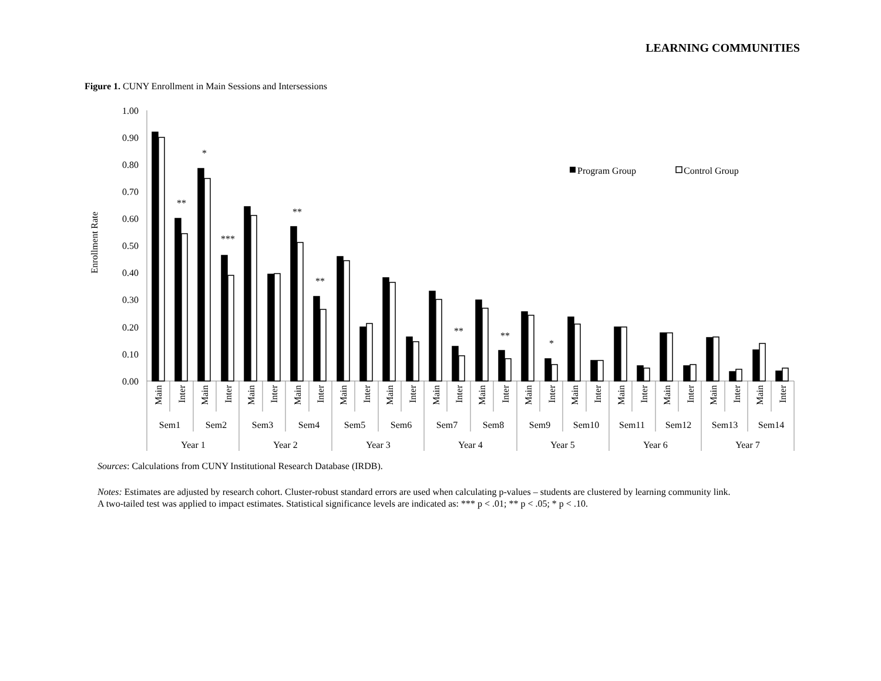LEARNING COMMUNITIES
Figure 1. CUNY Enrollment in Main Sessions and Intersessions
1.00
0.90
0.80
0.70
0.60
0.50
0.40
0.30
0.20
0.10
0.00
Enrollment Rate
**
*
***
**
**
**
**
*
Program Group
Control Group
Main
Inter
Main
Inter
Main
Inter
Main
Inter
Main
Inter
Main
Inter
Main
Inter
Main
Inter
Main
Inter
Main
Inter
Main
Inter
Main
Inter
Main
Inter
Main
Inter
Sem1
Sem2
Sem3
Sem4
Sem5
Sem6
Sem7
Sem8
Sem9
Sem10
Sem11
Sem12
Sem13
Sem14
Year 1
Year 2
Year 3
Year 4
Year 5
Year 6
Year 7
Sources: Calculations from CUNY Institutional Research Database (IRDB).
Notes: Estimates are adjusted by research cohort. Cluster-robust standard errors are used when calculating p-values – students are clustered by learning community link.
A two-tailed test was applied to impact estimates. Statistical significance levels are indicated as: *** p < .01; ** p < .05; * p < .10.